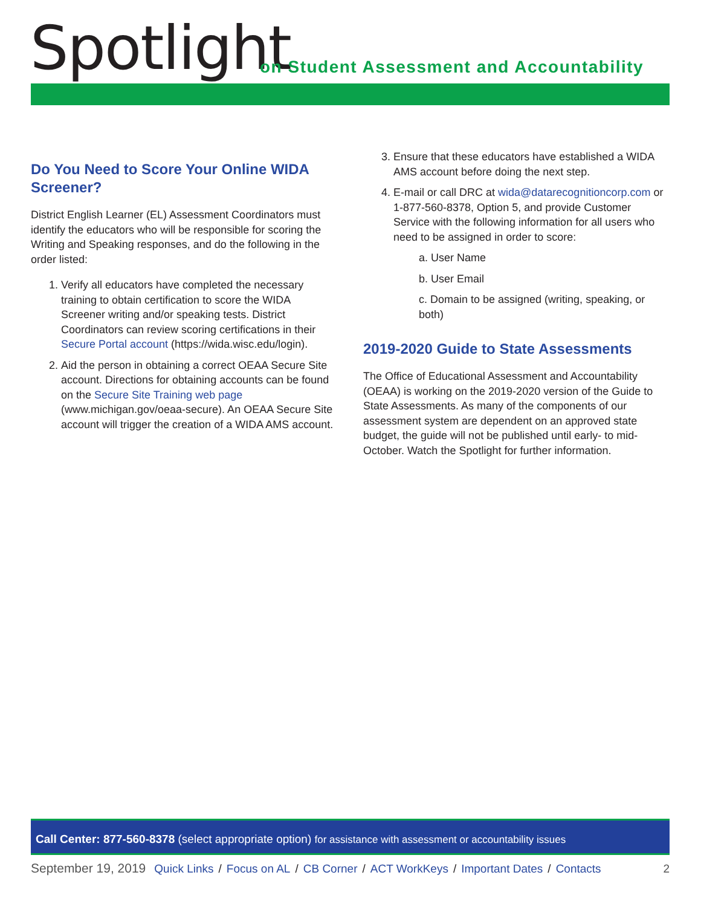Spotlight
on Student Assessment and Accountability
Do You Need to Score Your Online WIDA Screener?
District English Learner (EL) Assessment Coordinators must identify the educators who will be responsible for scoring the Writing and Speaking responses, and do the following in the order listed:
1. Verify all educators have completed the necessary training to obtain certification to score the WIDA Screener writing and/or speaking tests. District Coordinators can review scoring certifications in their Secure Portal account (https://wida.wisc.edu/login).
2. Aid the person in obtaining a correct OEAA Secure Site account. Directions for obtaining accounts can be found on the Secure Site Training web page (www.michigan.gov/oeaa-secure). An OEAA Secure Site account will trigger the creation of a WIDA AMS account.
3. Ensure that these educators have established a WIDA AMS account before doing the next step.
4. E-mail or call DRC at wida@datarecognitioncorp.com or 1-877-560-8378, Option 5, and provide Customer Service with the following information for all users who need to be assigned in order to score:
a. User Name
b. User Email
c. Domain to be assigned (writing, speaking, or both)
2019-2020 Guide to State Assessments
The Office of Educational Assessment and Accountability (OEAA) is working on the 2019-2020 version of the Guide to State Assessments. As many of the components of our assessment system are dependent on an approved state budget, the guide will not be published until early- to mid-October. Watch the Spotlight for further information.
Call Center: 877-560-8378 (select appropriate option) for assistance with assessment or accountability issues
September 19, 2019 Quick Links / Focus on AL / CB Corner / ACT WorkKeys / Important Dates / Contacts 2